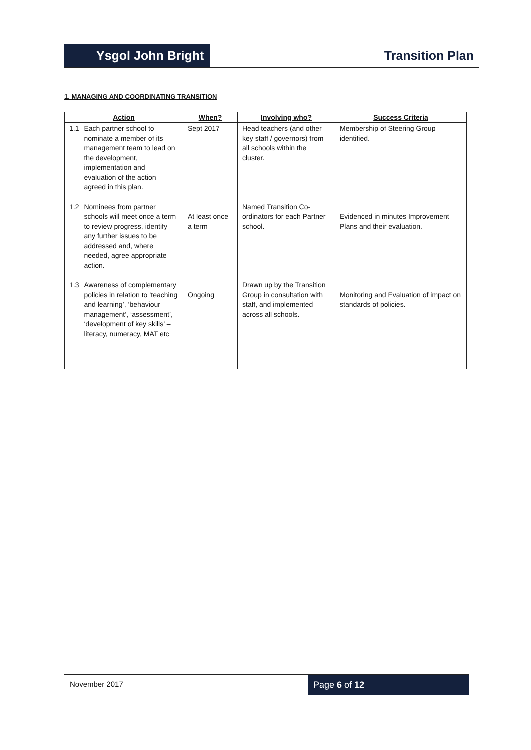Ysgol John Bright
Transition Plan
1. MANAGING AND COORDINATING TRANSITION
| Action | When? | Involving who? | Success Criteria |
| --- | --- | --- | --- |
| 1.1 Each partner school to nominate a member of its management team to lead on the development, implementation and evaluation of the action agreed in this plan. | Sept 2017 | Head teachers (and other key staff / governors) from all schools within the cluster. | Membership of Steering Group identified. |
| 1.2 Nominees from partner schools will meet once a term to review progress, identify any further issues to be addressed and, where needed, agree appropriate action. | At least once a term | Named Transition Co-ordinators for each Partner school. | Evidenced in minutes Improvement Plans and their evaluation. |
| 1.3 Awareness of complementary policies in relation to ‘teaching and learning’, ‘behaviour management’, ‘assessment’, ‘development of key skills’ – literacy, numeracy, MAT etc | Ongoing | Drawn up by the Transition Group in consultation with staff, and implemented across all schools. | Monitoring and Evaluation of impact on standards of policies. |
November 2017
Page 6 of 12